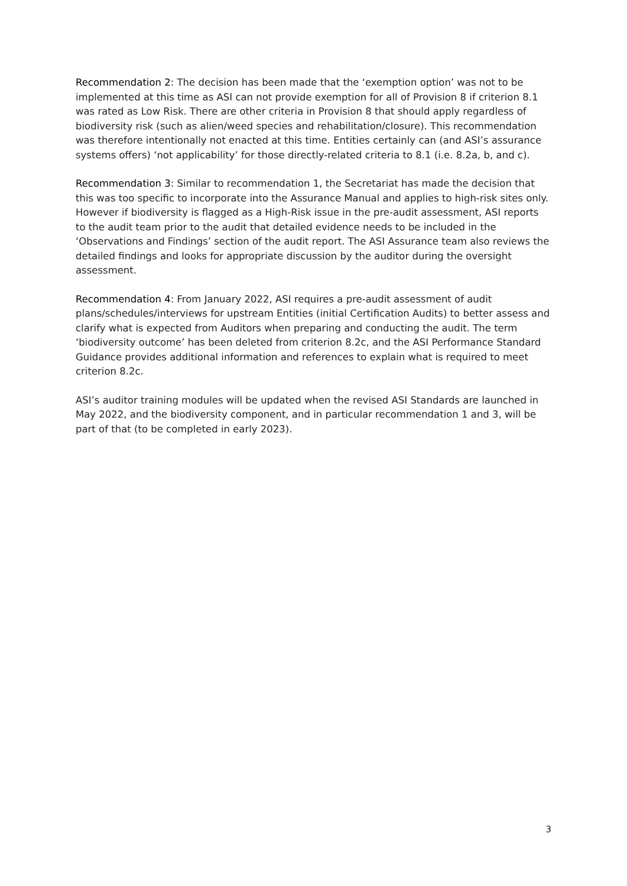Recommendation 2: The decision has been made that the ‘exemption option’ was not to be implemented at this time as ASI can not provide exemption for all of Provision 8 if criterion 8.1 was rated as Low Risk. There are other criteria in Provision 8 that should apply regardless of biodiversity risk (such as alien/weed species and rehabilitation/closure). This recommendation was therefore intentionally not enacted at this time. Entities certainly can (and ASI’s assurance systems offers) ‘not applicability’ for those directly-related criteria to 8.1 (i.e. 8.2a, b, and c).
Recommendation 3: Similar to recommendation 1, the Secretariat has made the decision that this was too specific to incorporate into the Assurance Manual and applies to high-risk sites only. However if biodiversity is flagged as a High-Risk issue in the pre-audit assessment, ASI reports to the audit team prior to the audit that detailed evidence needs to be included in the ‘Observations and Findings’ section of the audit report. The ASI Assurance team also reviews the detailed findings and looks for appropriate discussion by the auditor during the oversight assessment.
Recommendation 4: From January 2022, ASI requires a pre-audit assessment of audit plans/schedules/interviews for upstream Entities (initial Certification Audits) to better assess and clarify what is expected from Auditors when preparing and conducting the audit. The term ‘biodiversity outcome’ has been deleted from criterion 8.2c, and the ASI Performance Standard Guidance provides additional information and references to explain what is required to meet criterion 8.2c.
ASI’s auditor training modules will be updated when the revised ASI Standards are launched in May 2022, and the biodiversity component, and in particular recommendation 1 and 3, will be part of that (to be completed in early 2023).
3